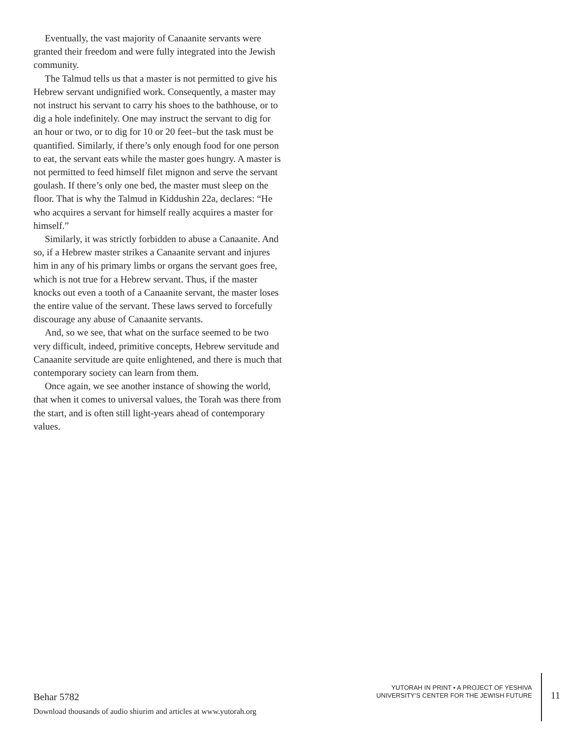Eventually, the vast majority of Canaanite servants were granted their freedom and were fully integrated into the Jewish community.
The Talmud tells us that a master is not permitted to give his Hebrew servant undignified work. Consequently, a master may not instruct his servant to carry his shoes to the bathhouse, or to dig a hole indefinitely. One may instruct the servant to dig for an hour or two, or to dig for 10 or 20 feet–but the task must be quantified. Similarly, if there’s only enough food for one person to eat, the servant eats while the master goes hungry. A master is not permitted to feed himself filet mignon and serve the servant goulash. If there’s only one bed, the master must sleep on the floor. That is why the Talmud in Kiddushin 22a, declares: “He who acquires a servant for himself really acquires a master for himself.”
Similarly, it was strictly forbidden to abuse a Canaanite. And so, if a Hebrew master strikes a Canaanite servant and injures him in any of his primary limbs or organs the servant goes free, which is not true for a Hebrew servant. Thus, if the master knocks out even a tooth of a Canaanite servant, the master loses the entire value of the servant. These laws served to forcefully discourage any abuse of Canaanite servants.
And, so we see, that what on the surface seemed to be two very difficult, indeed, primitive concepts, Hebrew servitude and Canaanite servitude are quite enlightened, and there is much that contemporary society can learn from them.
Once again, we see another instance of showing the world, that when it comes to universal values, the Torah was there from the start, and is often still light-years ahead of contemporary values.
Behar 5782
Download thousands of audio shiurim and articles at www.yutorah.org
YUTORAH IN PRINT • A PROJECT OF YESHIVA
UNIVERSITY’S CENTER FOR THE JEWISH FUTURE
11